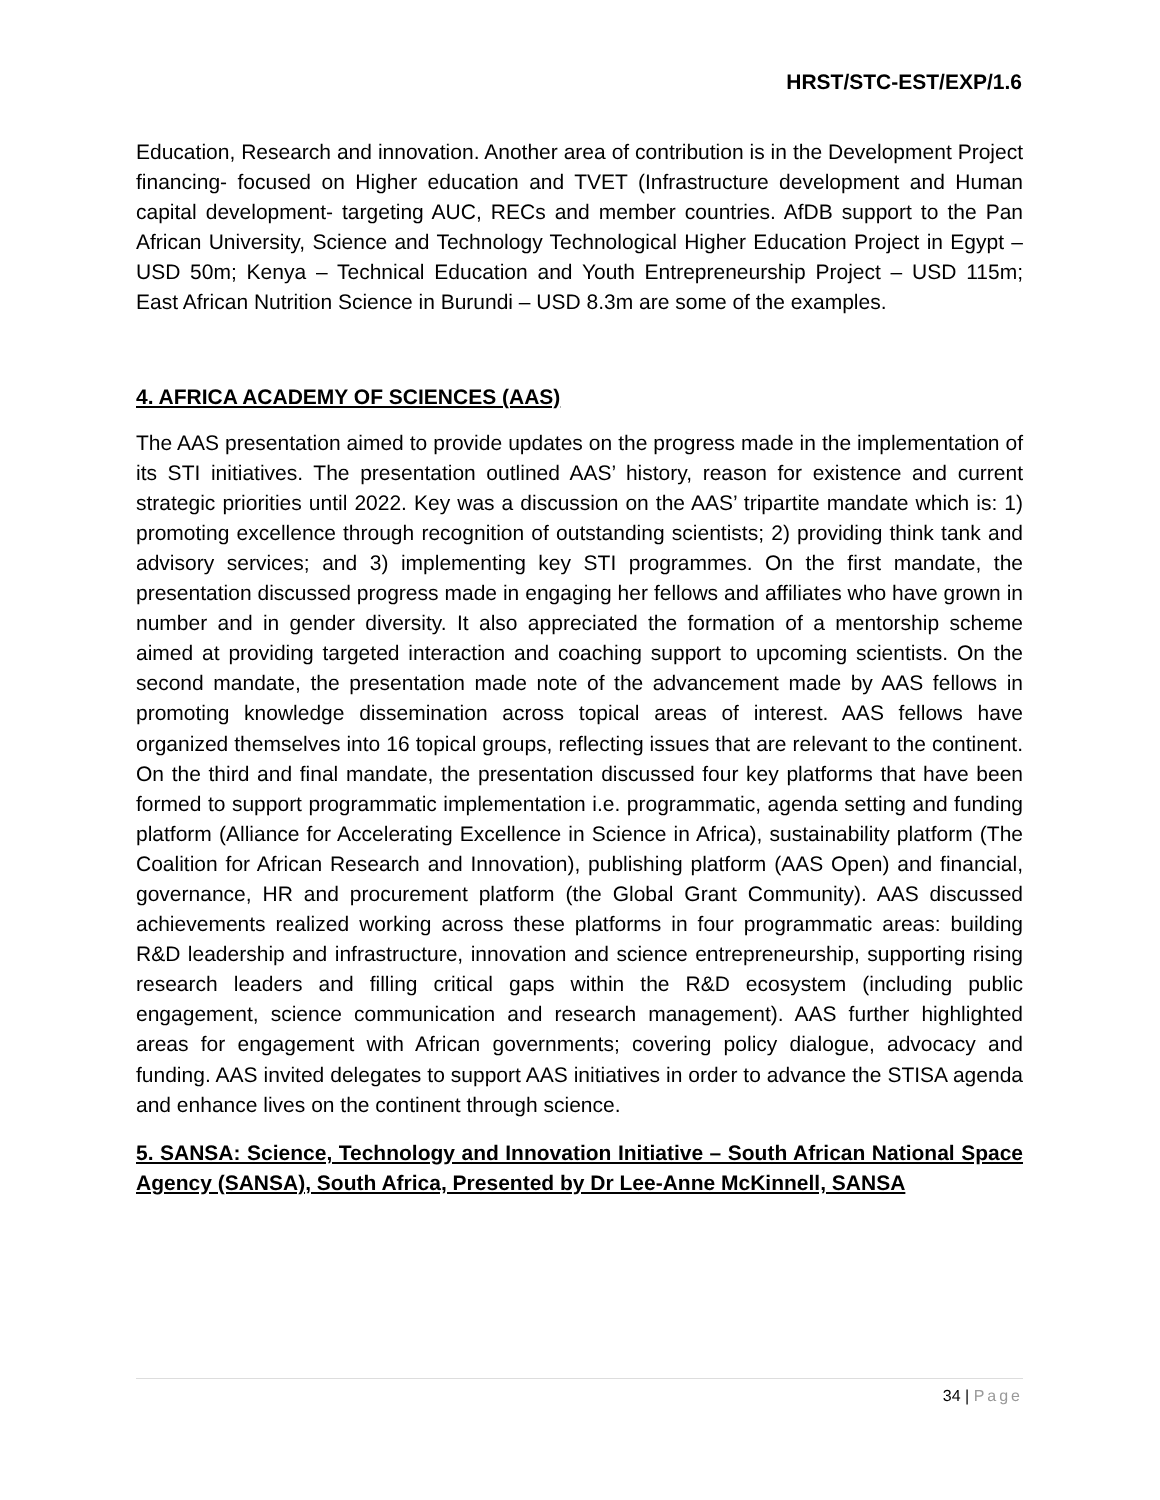HRST/STC-EST/EXP/1.6
Education, Research and innovation. Another area of contribution is in the Development Project financing- focused on Higher education and TVET (Infrastructure development and Human capital development- targeting AUC, RECs and member countries. AfDB support to the Pan African University, Science and Technology Technological Higher Education Project in Egypt – USD 50m; Kenya – Technical Education and Youth Entrepreneurship Project – USD 115m; East African Nutrition Science in Burundi – USD 8.3m are some of the examples.
4. AFRICA ACADEMY OF SCIENCES (AAS)
The AAS presentation aimed to provide updates on the progress made in the implementation of its STI initiatives. The presentation outlined AAS’ history, reason for existence and current strategic priorities until 2022. Key was a discussion on the AAS’ tripartite mandate which is: 1) promoting excellence through recognition of outstanding scientists; 2) providing think tank and advisory services; and 3) implementing key STI programmes. On the first mandate, the presentation discussed progress made in engaging her fellows and affiliates who have grown in number and in gender diversity. It also appreciated the formation of a mentorship scheme aimed at providing targeted interaction and coaching support to upcoming scientists. On the second mandate, the presentation made note of the advancement made by AAS fellows in promoting knowledge dissemination across topical areas of interest. AAS fellows have organized themselves into 16 topical groups, reflecting issues that are relevant to the continent. On the third and final mandate, the presentation discussed four key platforms that have been formed to support programmatic implementation i.e. programmatic, agenda setting and funding platform (Alliance for Accelerating Excellence in Science in Africa), sustainability platform (The Coalition for African Research and Innovation), publishing platform (AAS Open) and financial, governance, HR and procurement platform (the Global Grant Community). AAS discussed achievements realized working across these platforms in four programmatic areas: building R&D leadership and infrastructure, innovation and science entrepreneurship, supporting rising research leaders and filling critical gaps within the R&D ecosystem (including public engagement, science communication and research management). AAS further highlighted areas for engagement with African governments; covering policy dialogue, advocacy and funding. AAS invited delegates to support AAS initiatives in order to advance the STISA agenda and enhance lives on the continent through science.
5. SANSA: Science, Technology and Innovation Initiative – South African National Space Agency (SANSA), South Africa, Presented by Dr Lee-Anne McKinnell, SANSA
34 | Page